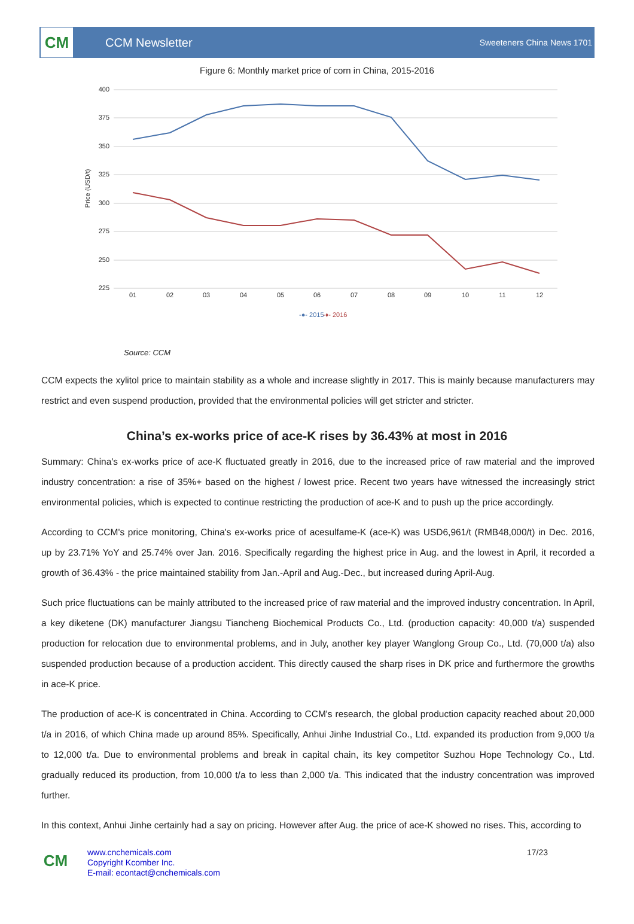CM
CCM Newsletter
Sweeteners China News 1701
Figure 6: Monthly market price of corn in China, 2015-2016
400
375
350
325
300
275
250
225
Price (USD/t)
01
02
03
04
05
06
07
08
09
10
11
12
-●- 2015
-♦- 2016
Source: CCM
CCM expects the xylitol price to maintain stability as a whole and increase slightly in 2017. This is mainly because manufacturers may restrict and even suspend production, provided that the environmental policies will get stricter and stricter.
China’s ex-works price of ace-K rises by 36.43% at most in 2016
Summary: China's ex-works price of ace-K fluctuated greatly in 2016, due to the increased price of raw material and the improved industry concentration: a rise of 35%+ based on the highest / lowest price. Recent two years have witnessed the increasingly strict environmental policies, which is expected to continue restricting the production of ace-K and to push up the price accordingly.
According to CCM's price monitoring, China's ex-works price of acesulfame-K (ace-K) was USD6,961/t (RMB48,000/t) in Dec. 2016, up by 23.71% YoY and 25.74% over Jan. 2016. Specifically regarding the highest price in Aug. and the lowest in April, it recorded a growth of 36.43% - the price maintained stability from Jan.-April and Aug.-Dec., but increased during April-Aug.
Such price fluctuations can be mainly attributed to the increased price of raw material and the improved industry concentration. In April, a key diketene (DK) manufacturer Jiangsu Tiancheng Biochemical Products Co., Ltd. (production capacity: 40,000 t/a) suspended production for relocation due to environmental problems, and in July, another key player Wanglong Group Co., Ltd. (70,000 t/a) also suspended production because of a production accident. This directly caused the sharp rises in DK price and furthermore the growths in ace-K price.
The production of ace-K is concentrated in China. According to CCM's research, the global production capacity reached about 20,000 t/a in 2016, of which China made up around 85%. Specifically, Anhui Jinhe Industrial Co., Ltd. expanded its production from 9,000 t/a to 12,000 t/a. Due to environmental problems and break in capital chain, its key competitor Suzhou Hope Technology Co., Ltd. gradually reduced its production, from 10,000 t/a to less than 2,000 t/a. This indicated that the industry concentration was improved further.
In this context, Anhui Jinhe certainly had a say on pricing. However after Aug. the price of ace-K showed no rises. This, according to
CM
www.cnchemicals.com
Copyright Kcomber Inc.
E-mail: econtact@cnchemicals.com
17/23